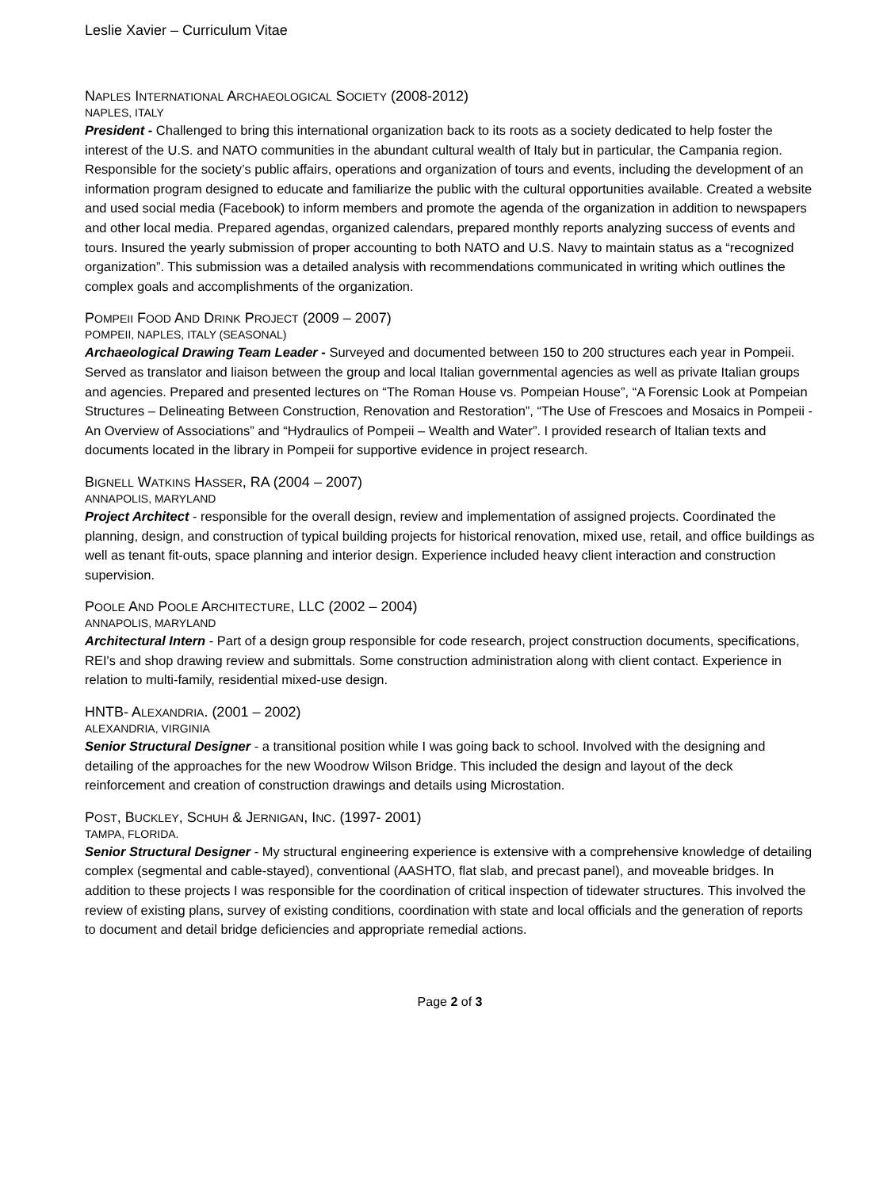Leslie Xavier – Curriculum Vitae
NAPLES INTERNATIONAL ARCHAEOLOGICAL SOCIETY (2008-2012)
NAPLES, ITALY
President - Challenged to bring this international organization back to its roots as a society dedicated to help foster the interest of the U.S. and NATO communities in the abundant cultural wealth of Italy but in particular, the Campania region. Responsible for the society’s public affairs, operations and organization of tours and events, including the development of an information program designed to educate and familiarize the public with the cultural opportunities available. Created a website and used social media (Facebook) to inform members and promote the agenda of the organization in addition to newspapers and other local media. Prepared agendas, organized calendars, prepared monthly reports analyzing success of events and tours. Insured the yearly submission of proper accounting to both NATO and U.S. Navy to maintain status as a “recognized organization”. This submission was a detailed analysis with recommendations communicated in writing which outlines the complex goals and accomplishments of the organization.
POMPEII FOOD AND DRINK PROJECT (2009 – 2007)
POMPEII, NAPLES, ITALY (SEASONAL)
Archaeological Drawing Team Leader - Surveyed and documented between 150 to 200 structures each year in Pompeii. Served as translator and liaison between the group and local Italian governmental agencies as well as private Italian groups and agencies. Prepared and presented lectures on “The Roman House vs. Pompeian House”, “A Forensic Look at Pompeian Structures – Delineating Between Construction, Renovation and Restoration”, “The Use of Frescoes and Mosaics in Pompeii - An Overview of Associations” and “Hydraulics of Pompeii – Wealth and Water”. I provided research of Italian texts and documents located in the library in Pompeii for supportive evidence in project research.
BIGNELL WATKINS HASSER, RA (2004 – 2007)
ANNAPOLIS, MARYLAND
Project Architect - responsible for the overall design, review and implementation of assigned projects. Coordinated the planning, design, and construction of typical building projects for historical renovation, mixed use, retail, and office buildings as well as tenant fit-outs, space planning and interior design. Experience included heavy client interaction and construction supervision.
POOLE AND POOLE ARCHITECTURE, LLC (2002 – 2004)
ANNAPOLIS, MARYLAND
Architectural Intern - Part of a design group responsible for code research, project construction documents, specifications, REI's and shop drawing review and submittals. Some construction administration along with client contact. Experience in relation to multi-family, residential mixed-use design.
HNTB- ALEXANDRIA. (2001 – 2002)
ALEXANDRIA, VIRGINIA
Senior Structural Designer - a transitional position while I was going back to school. Involved with the designing and detailing of the approaches for the new Woodrow Wilson Bridge. This included the design and layout of the deck reinforcement and creation of construction drawings and details using Microstation.
POST, BUCKLEY, SCHUH & JERNIGAN, INC. (1997- 2001)
TAMPA, FLORIDA.
Senior Structural Designer - My structural engineering experience is extensive with a comprehensive knowledge of detailing complex (segmental and cable-stayed), conventional (AASHTO, flat slab, and precast panel), and moveable bridges. In addition to these projects I was responsible for the coordination of critical inspection of tidewater structures. This involved the review of existing plans, survey of existing conditions, coordination with state and local officials and the generation of reports to document and detail bridge deficiencies and appropriate remedial actions.
Page 2 of 3